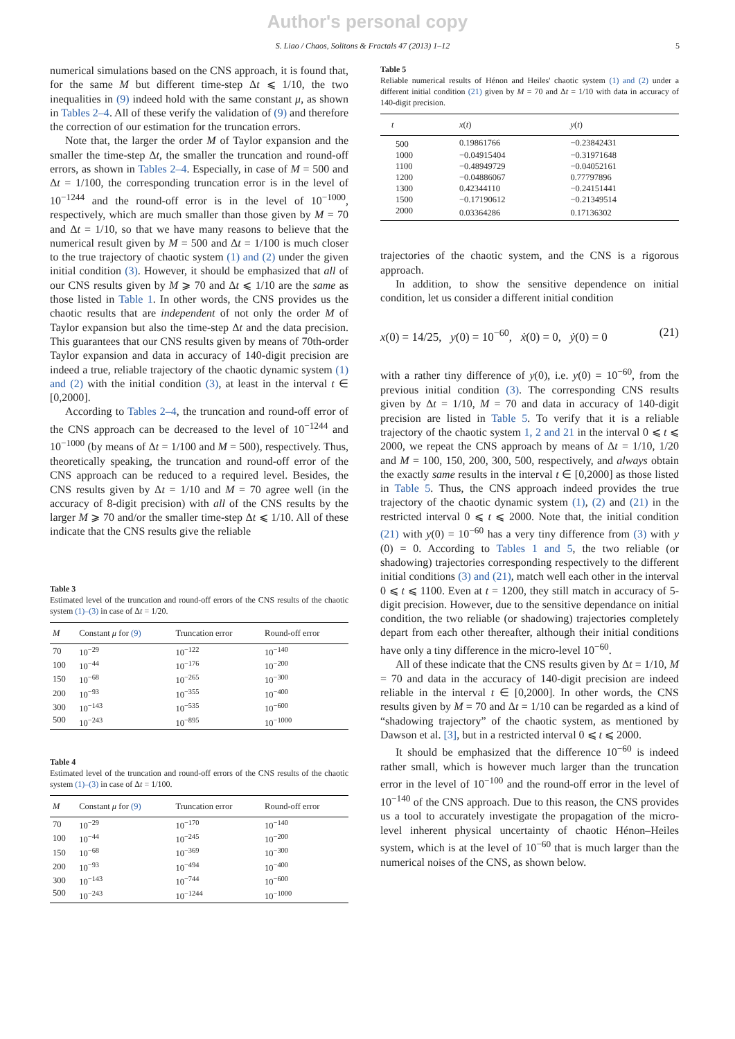Author's personal copy
S. Liao / Chaos, Solitons & Fractals 47 (2013) 1–12 5
numerical simulations based on the CNS approach, it is found that, for the same M but different time-step Δt ⩽ 1/10, the two inequalities in (9) indeed hold with the same constant μ, as shown in Tables 2–4. All of these verify the validation of (9) and therefore the correction of our estimation for the truncation errors.
Note that, the larger the order M of Taylor expansion and the smaller the time-step Δt, the smaller the truncation and round-off errors, as shown in Tables 2–4. Especially, in case of M = 500 and Δt = 1/100, the corresponding truncation error is in the level of 10<sup>−1244</sup> and the round-off error is in the level of 10<sup>−1000</sup>, respectively, which are much smaller than those given by M = 70 and Δt = 1/10, so that we have many reasons to believe that the numerical result given by M = 500 and Δt = 1/100 is much closer to the true trajectory of chaotic system (1) and (2) under the given initial condition (3). However, it should be emphasized that all of our CNS results given by M ⩾ 70 and Δt ⩽ 1/10 are the same as those listed in Table 1. In other words, the CNS provides us the chaotic results that are independent of not only the order M of Taylor expansion but also the time-step Δt and the data precision. This guarantees that our CNS results given by means of 70th-order Taylor expansion and data in accuracy of 140-digit precision are indeed a true, reliable trajectory of the chaotic dynamic system (1) and (2) with the initial condition (3), at least in the interval t ∈ [0,2000].
According to Tables 2–4, the truncation and round-off error of the CNS approach can be decreased to the level of 10<sup>−1244</sup> and 10<sup>−1000</sup> (by means of Δt = 1/100 and M = 500), respectively. Thus, theoretically speaking, the truncation and round-off error of the CNS approach can be reduced to a required level. Besides, the CNS results given by Δt = 1/10 and M = 70 agree well (in the accuracy of 8-digit precision) with all of the CNS results by the larger M ⩾ 70 and/or the smaller time-step Δt ⩽ 1/10. All of these indicate that the CNS results give the reliable
Table 3
Estimated level of the truncation and round-off errors of the CNS results of the chaotic system (1)–(3) in case of Δt = 1/20.
| M | Constant μ for (9) | Truncation error | Round-off error |
| --- | --- | --- | --- |
| 70 | 10<sup>−29</sup> | 10<sup>−122</sup> | 10<sup>−140</sup> |
| 100 | 10<sup>−44</sup> | 10<sup>−176</sup> | 10<sup>−200</sup> |
| 150 | 10<sup>−68</sup> | 10<sup>−265</sup> | 10<sup>−300</sup> |
| 200 | 10<sup>−93</sup> | 10<sup>−355</sup> | 10<sup>−400</sup> |
| 300 | 10<sup>−143</sup> | 10<sup>−535</sup> | 10<sup>−600</sup> |
| 500 | 10<sup>−243</sup> | 10<sup>−895</sup> | 10<sup>−1000</sup> |
Table 4
Estimated level of the truncation and round-off errors of the CNS results of the chaotic system (1)–(3) in case of Δt = 1/100.
| M | Constant μ for (9) | Truncation error | Round-off error |
| --- | --- | --- | --- |
| 70 | 10<sup>−29</sup> | 10<sup>−170</sup> | 10<sup>−140</sup> |
| 100 | 10<sup>−44</sup> | 10<sup>−245</sup> | 10<sup>−200</sup> |
| 150 | 10<sup>−68</sup> | 10<sup>−369</sup> | 10<sup>−300</sup> |
| 200 | 10<sup>−93</sup> | 10<sup>−494</sup> | 10<sup>−400</sup> |
| 300 | 10<sup>−143</sup> | 10<sup>−744</sup> | 10<sup>−600</sup> |
| 500 | 10<sup>−243</sup> | 10<sup>−1244</sup> | 10<sup>−1000</sup> |
Table 5
Reliable numerical results of Hénon and Heiles' chaotic system (1) and (2) under a different initial condition (21) given by M = 70 and Δt = 1/10 with data in accuracy of 140-digit precision.
| t | x ( t ) | y ( t ) |
| --- | --- | --- |
| 500 | 0.19861766 | −0.23842431 |
| 1000 | −0.04915404 | −0.31971648 |
| 1100 | −0.48949729 | −0.04052161 |
| 1200 | −0.04886067 | 0.77797896 |
| 1300 | 0.42344110 | −0.24151441 |
| 1500 | −0.17190612 | −0.21349514 |
| 2000 | 0.03364286 | 0.17136302 |
trajectories of the chaotic system, and the CNS is a rigorous approach.
In addition, to show the sensitive dependence on initial condition, let us consider a different initial condition
x(0) = 14/25, y(0) = 10<sup>−60</sup>, ẋ(0) = 0, ẏ(0) = 0 (21)
with a rather tiny difference of y(0), i.e. y(0) = 10<sup>−60</sup>, from the previous initial condition (3). The corresponding CNS results given by Δt = 1/10, M = 70 and data in accuracy of 140-digit precision are listed in Table 5. To verify that it is a reliable trajectory of the chaotic system 1, 2 and 21 in the interval 0 ⩽ t ⩽ 2000, we repeat the CNS approach by means of Δt = 1/10, 1/20 and M = 100, 150, 200, 300, 500, respectively, and always obtain the exactly same results in the interval t ∈ [0,2000] as those listed in Table 5. Thus, the CNS approach indeed provides the true trajectory of the chaotic dynamic system (1), (2) and (21) in the restricted interval 0 ⩽ t ⩽ 2000. Note that, the initial condition (21) with y(0) = 10<sup>−60</sup> has a very tiny difference from (3) with y (0) = 0. According to Tables 1 and 5, the two reliable (or shadowing) trajectories corresponding respectively to the different initial conditions (3) and (21), match well each other in the interval 0 ⩽ t ⩽ 1100. Even at t = 1200, they still match in accuracy of 5-digit precision. However, due to the sensitive dependance on initial condition, the two reliable (or shadowing) trajectories completely depart from each other thereafter, although their initial conditions have only a tiny difference in the micro-level 10<sup>−60</sup>.
All of these indicate that the CNS results given by Δt = 1/10, M = 70 and data in the accuracy of 140-digit precision are indeed reliable in the interval t ∈ [0,2000]. In other words, the CNS results given by M = 70 and Δt = 1/10 can be regarded as a kind of “shadowing trajectory” of the chaotic system, as mentioned by Dawson et al. [3], but in a restricted interval 0 ⩽ t ⩽ 2000.
It should be emphasized that the difference 10<sup>−60</sup> is indeed rather small, which is however much larger than the truncation error in the level of 10<sup>−100</sup> and the round-off error in the level of 10<sup>−140</sup> of the CNS approach. Due to this reason, the CNS provides us a tool to accurately investigate the propagation of the micro-level inherent physical uncertainty of chaotic Hénon–Heiles system, which is at the level of 10<sup>−60</sup> that is much larger than the numerical noises of the CNS, as shown below.